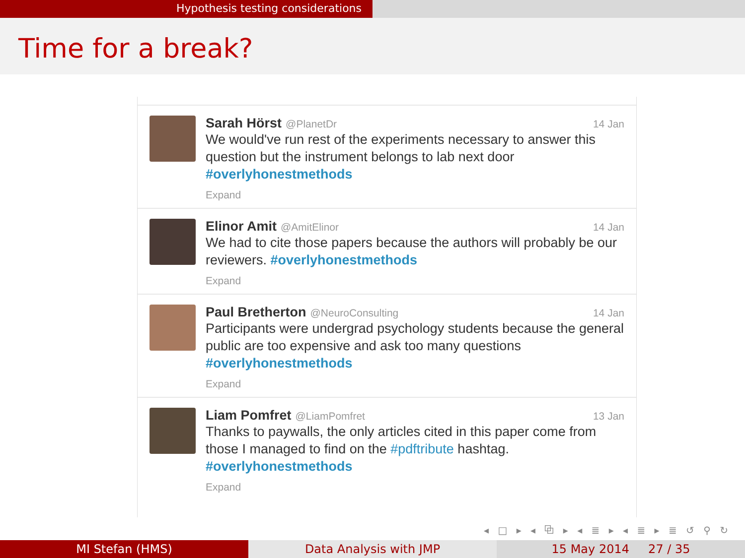Hypothesis testing considerations
Time for a break?
Sarah Hörst @PlanetDr 14 Jan
We would've run rest of the experiments necessary to answer this question but the instrument belongs to lab next door #overlyhonestmethods
Expand
Elinor Amit @AmitElinor 14 Jan
We had to cite those papers because the authors will probably be our reviewers. #overlyhonestmethods
Expand
Paul Bretherton @NeuroConsulting 14 Jan
Participants were undergrad psychology students because the general public are too expensive and ask too many questions #overlyhonestmethods
Expand
Liam Pomfret @LiamPomfret 13 Jan
Thanks to paywalls, the only articles cited in this paper come from those I managed to find on the #pdftribute hashtag. #overlyhonestmethods
Expand
◂ □ ▸ ◂ ⧉ ▸ ◂ ≣ ▸ ◂ ≣ ▸ ≣ ↺ ⚲ ↻
MI Stefan (HMS) Data Analysis with JMP 15 May 2014 27 / 35